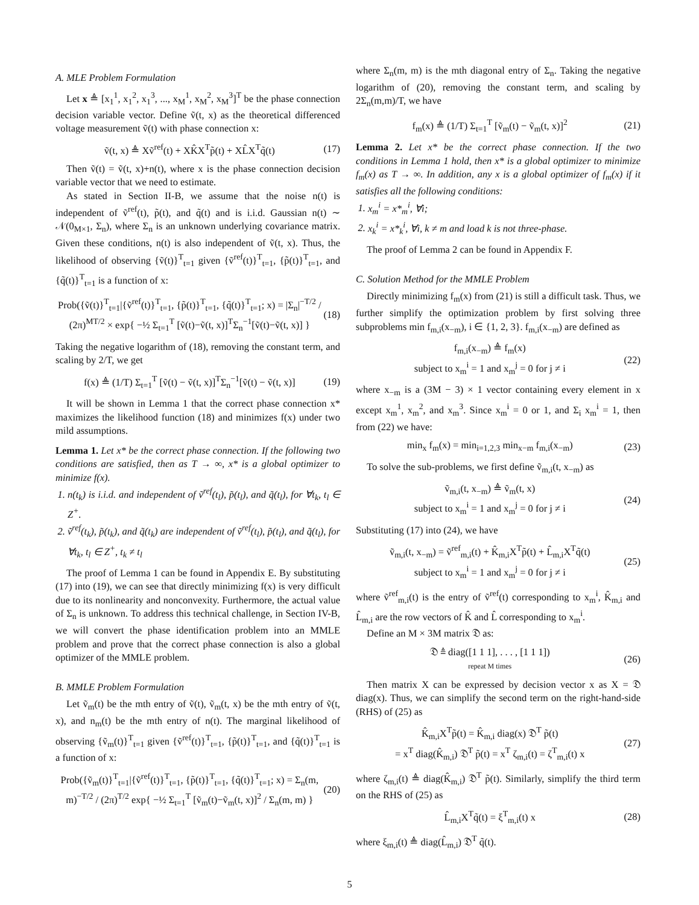A. MLE Problem Formulation
Let x ≜ [x<sub>1</sub><sup>1</sup>, x<sub>1</sub><sup>2</sup>, x<sub>1</sub><sup>3</sup>, ..., x<sub>M</sub><sup>1</sup>, x<sub>M</sub><sup>2</sup>, x<sub>M</sub><sup>3</sup>]<sup>T</sup> be the phase connection decision variable vector. Define ṽ(t, x) as the theoretical differenced voltage measurement ṽ(t) with phase connection x:
ṽ(t, x) ≜ Xṽ<sup>ref</sup>(t) + XK̂X<sup>T</sup>p̃(t) + XL̂X<sup>T</sup>q̃(t) (17)
Then ṽ(t) = ṽ(t, x)+n(t), where x is the phase connection decision variable vector that we need to estimate.
As stated in Section II-B, we assume that the noise n(t) is independent of ṽ<sup>ref</sup>(t), p̃(t), and q̃(t) and is i.i.d. Gaussian n(t) ∼ 𝒩(0<sub>M×1</sub>, Σ<sub>n</sub>), where Σ<sub>n</sub> is an unknown underlying covariance matrix. Given these conditions, n(t) is also independent of ṽ(t, x). Thus, the likelihood of observing {ṽ(t)}<sup>T</sup><sub>t=1</sub> given {ṽ<sup>ref</sup>(t)}<sup>T</sup><sub>t=1</sub>, {p̃(t)}<sup>T</sup><sub>t=1</sub>, and {q̃(t)}<sup>T</sup><sub>t=1</sub> is a function of x:
Prob({ṽ(t)}<sup>T</sup><sub>t=1</sub>|{ṽ<sup>ref</sup>(t)}<sup>T</sup><sub>t=1</sub>, {p̃(t)}<sup>T</sup><sub>t=1</sub>, {q̃(t)}<sup>T</sup><sub>t=1</sub>; x) = |Σ<sub>n</sub>|<sup>−T/2</sup> / (2π)<sup>MT/2</sup> × exp{ −½ Σ<sub>t=1</sub><sup>T</sup> [ṽ(t)−ṽ(t, x)]<sup>T</sup>Σ<sub>n</sub><sup>−1</sup>[ṽ(t)−ṽ(t, x)] } (18)
Taking the negative logarithm of (18), removing the constant term, and scaling by 2/T, we get
f(x) ≜ (1/T) Σ<sub>t=1</sub><sup>T</sup> [ṽ(t) − ṽ(t, x)]<sup>T</sup>Σ<sub>n</sub><sup>−1</sup>[ṽ(t) − ṽ(t, x)] (19)
It will be shown in Lemma 1 that the correct phase connection x* maximizes the likelihood function (18) and minimizes f(x) under two mild assumptions.
Lemma 1. Let x* be the correct phase connection. If the following two conditions are satisfied, then as T → ∞, x* is a global optimizer to minimize f(x).
1. n(t<sub>k</sub>) is i.i.d. and independent of ṽ<sup>ref</sup>(t<sub>l</sub>), p̃(t<sub>l</sub>), and q̃(t<sub>l</sub>), for ∀t<sub>k</sub>, t<sub>l</sub> ∈ Z<sup>+</sup>.
2. ṽ<sup>ref</sup>(t<sub>k</sub>), p̃(t<sub>k</sub>), and q̃(t<sub>k</sub>) are independent of ṽ<sup>ref</sup>(t<sub>l</sub>), p̃(t<sub>l</sub>), and q̃(t<sub>l</sub>), for ∀t<sub>k</sub>, t<sub>l</sub> ∈ Z<sup>+</sup>, t<sub>k</sub> ≠ t<sub>l</sub>
The proof of Lemma 1 can be found in Appendix E. By substituting (17) into (19), we can see that directly minimizing f(x) is very difficult due to its nonlinearity and nonconvexity. Furthermore, the actual value of Σ<sub>n</sub> is unknown. To address this technical challenge, in Section IV-B, we will convert the phase identification problem into an MMLE problem and prove that the correct phase connection is also a global optimizer of the MMLE problem.
B. MMLE Problem Formulation
Let ṽ<sub>m</sub>(t) be the mth entry of ṽ(t), ṽ<sub>m</sub>(t, x) be the mth entry of ṽ(t, x), and n<sub>m</sub>(t) be the mth entry of n(t). The marginal likelihood of observing {ṽ<sub>m</sub>(t)}<sup>T</sup><sub>t=1</sub> given {ṽ<sup>ref</sup>(t)}<sup>T</sup><sub>t=1</sub>, {p̃(t)}<sup>T</sup><sub>t=1</sub>, and {q̃(t)}<sup>T</sup><sub>t=1</sub> is a function of x:
Prob({ṽ<sub>m</sub>(t)}<sup>T</sup><sub>t=1</sub>|{ṽ<sup>ref</sup>(t)}<sup>T</sup><sub>t=1</sub>, {p̃(t)}<sup>T</sup><sub>t=1</sub>, {q̃(t)}<sup>T</sup><sub>t=1</sub>; x) = Σ<sub>n</sub>(m, m)<sup>−T/2</sup> / (2π)<sup>T/2</sup> exp{ −½ Σ<sub>t=1</sub><sup>T</sup> [ṽ<sub>m</sub>(t)−ṽ<sub>m</sub>(t, x)]<sup>2</sup> / Σ<sub>n</sub>(m, m) } (20)
where Σ<sub>n</sub>(m, m) is the mth diagonal entry of Σ<sub>n</sub>. Taking the negative logarithm of (20), removing the constant term, and scaling by 2Σ<sub>n</sub>(m,m)/T, we have
f<sub>m</sub>(x) ≜ (1/T) Σ<sub>t=1</sub><sup>T</sup> [ṽ<sub>m</sub>(t) − ṽ<sub>m</sub>(t, x)]<sup>2</sup> (21)
Lemma 2. Let x* be the correct phase connection. If the two conditions in Lemma 1 hold, then x* is a global optimizer to minimize f<sub>m</sub>(x) as T → ∞. In addition, any x is a global optimizer of f<sub>m</sub>(x) if it satisfies all the following conditions:
1. x<sub>m</sub><sup>i</sup> = x*<sub>m</sub><sup>i</sup>, ∀i;
2. x<sub>k</sub><sup>i</sup> = x*<sub>k</sub><sup>i</sup>, ∀i, k ≠ m and load k is not three-phase.
The proof of Lemma 2 can be found in Appendix F.
C. Solution Method for the MMLE Problem
Directly minimizing f<sub>m</sub>(x) from (21) is still a difficult task. Thus, we further simplify the optimization problem by first solving three subproblems min f<sub>m,i</sub>(x<sub>−m</sub>), i ∈ {1, 2, 3}. f<sub>m,i</sub>(x<sub>−m</sub>) are defined as
f<sub>m,i</sub>(x<sub>−m</sub>) ≜ f<sub>m</sub>(x)
subject to x<sub>m</sub><sup>i</sup> = 1 and x<sub>m</sub><sup>j</sup> = 0 for j ≠ i (22)
where x<sub>−m</sub> is a (3M − 3) × 1 vector containing every element in x except x<sub>m</sub><sup>1</sup>, x<sub>m</sub><sup>2</sup>, and x<sub>m</sub><sup>3</sup>. Since x<sub>m</sub><sup>i</sup> = 0 or 1, and Σ<sub>i</sub> x<sub>m</sub><sup>i</sup> = 1, then from (22) we have:
min<sub>x</sub> f<sub>m</sub>(x) = min<sub>i=1,2,3</sub> min<sub>x−m</sub> f<sub>m,i</sub>(x<sub>−m</sub>) (23)
To solve the sub-problems, we first define ṽ<sub>m,i</sub>(t, x<sub>−m</sub>) as
ṽ<sub>m,i</sub>(t, x<sub>−m</sub>) ≜ ṽ<sub>m</sub>(t, x)
subject to x<sub>m</sub><sup>i</sup> = 1 and x<sub>m</sub><sup>j</sup> = 0 for j ≠ i (24)
Substituting (17) into (24), we have
ṽ<sub>m,i</sub>(t, x<sub>−m</sub>) = ṽ<sup>ref</sup><sub>m,i</sub>(t) + K̂<sub>m,i</sub>X<sup>T</sup>p̃(t) + L̂<sub>m,i</sub>X<sup>T</sup>q̃(t)
subject to x<sub>m</sub><sup>i</sup> = 1 and x<sub>m</sub><sup>j</sup> = 0 for j ≠ i (25)
where ṽ<sup>ref</sup><sub>m,i</sub>(t) is the entry of ṽ<sup>ref</sup>(t) corresponding to x<sub>m</sub><sup>i</sup>, K̂<sub>m,i</sub> and L̂<sub>m,i</sub> are the row vectors of K̂ and L̂ corresponding to x<sub>m</sub><sup>i</sup>.
Define an M × 3M matrix 𝔇 as:
𝔇 ≜ diag([1 1 1], . . . , [1 1 1])
repeat M times (26)
Then matrix X can be expressed by decision vector x as X = 𝔇 diag(x). Thus, we can simplify the second term on the right-hand-side (RHS) of (25) as
K̂<sub>m,i</sub>X<sup>T</sup>p̃(t) = K̂<sub>m,i</sub> diag(x) 𝔇<sup>T</sup> p̃(t)
= x<sup>T</sup> diag(K̂<sub>m,i</sub>) 𝔇<sup>T</sup> p̃(t) = x<sup>T</sup> ζ<sub>m,i</sub>(t) = ζ<sup>T</sup><sub>m,i</sub>(t) x (27)
where ζ<sub>m,i</sub>(t) ≜ diag(K̂<sub>m,i</sub>) 𝔇<sup>T</sup> p̃(t). Similarly, simplify the third term on the RHS of (25) as
L̂<sub>m,i</sub>X<sup>T</sup>q̃(t) = ξ<sup>T</sup><sub>m,i</sub>(t) x (28)
where ξ<sub>m,i</sub>(t) ≜ diag(L̂<sub>m,i</sub>) 𝔇<sup>T</sup> q̃(t).
5